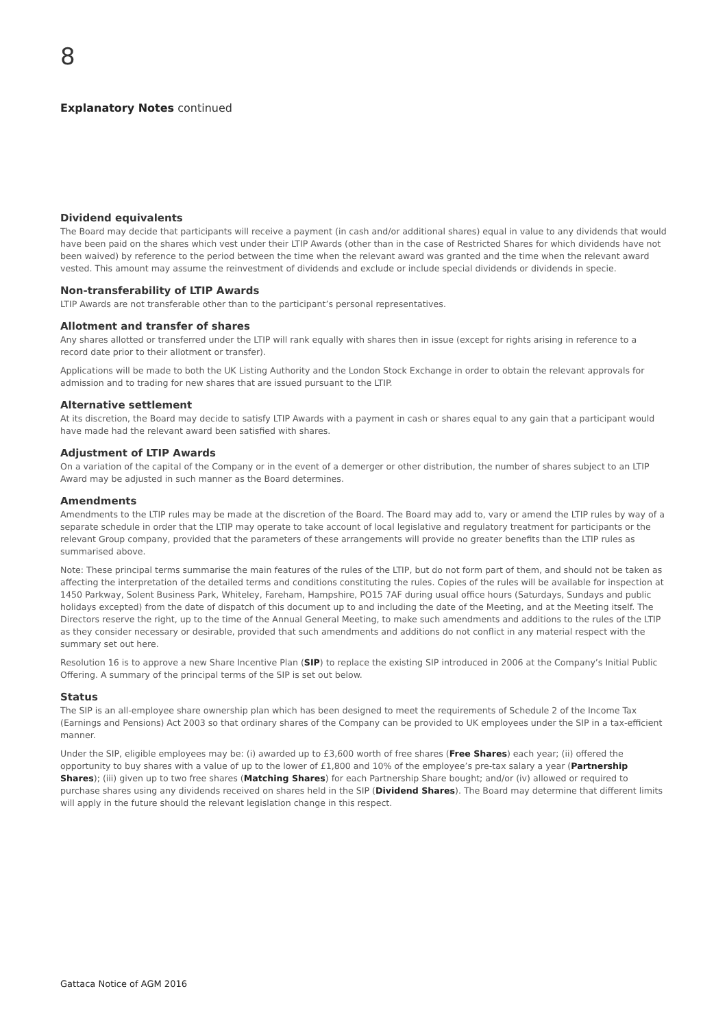8
Explanatory Notes continued
Dividend equivalents
The Board may decide that participants will receive a payment (in cash and/or additional shares) equal in value to any dividends that would have been paid on the shares which vest under their LTIP Awards (other than in the case of Restricted Shares for which dividends have not been waived) by reference to the period between the time when the relevant award was granted and the time when the relevant award vested. This amount may assume the reinvestment of dividends and exclude or include special dividends or dividends in specie.
Non-transferability of LTIP Awards
LTIP Awards are not transferable other than to the participant’s personal representatives.
Allotment and transfer of shares
Any shares allotted or transferred under the LTIP will rank equally with shares then in issue (except for rights arising in reference to a record date prior to their allotment or transfer).
Applications will be made to both the UK Listing Authority and the London Stock Exchange in order to obtain the relevant approvals for admission and to trading for new shares that are issued pursuant to the LTIP.
Alternative settlement
At its discretion, the Board may decide to satisfy LTIP Awards with a payment in cash or shares equal to any gain that a participant would have made had the relevant award been satisfied with shares.
Adjustment of LTIP Awards
On a variation of the capital of the Company or in the event of a demerger or other distribution, the number of shares subject to an LTIP Award may be adjusted in such manner as the Board determines.
Amendments
Amendments to the LTIP rules may be made at the discretion of the Board. The Board may add to, vary or amend the LTIP rules by way of a separate schedule in order that the LTIP may operate to take account of local legislative and regulatory treatment for participants or the relevant Group company, provided that the parameters of these arrangements will provide no greater benefits than the LTIP rules as summarised above.
Note: These principal terms summarise the main features of the rules of the LTIP, but do not form part of them, and should not be taken as affecting the interpretation of the detailed terms and conditions constituting the rules. Copies of the rules will be available for inspection at 1450 Parkway, Solent Business Park, Whiteley, Fareham, Hampshire, PO15 7AF during usual office hours (Saturdays, Sundays and public holidays excepted) from the date of dispatch of this document up to and including the date of the Meeting, and at the Meeting itself. The Directors reserve the right, up to the time of the Annual General Meeting, to make such amendments and additions to the rules of the LTIP as they consider necessary or desirable, provided that such amendments and additions do not conflict in any material respect with the summary set out here.
Resolution 16 is to approve a new Share Incentive Plan (SIP) to replace the existing SIP introduced in 2006 at the Company’s Initial Public Offering. A summary of the principal terms of the SIP is set out below.
Status
The SIP is an all-employee share ownership plan which has been designed to meet the requirements of Schedule 2 of the Income Tax (Earnings and Pensions) Act 2003 so that ordinary shares of the Company can be provided to UK employees under the SIP in a tax-efficient manner.
Under the SIP, eligible employees may be: (i) awarded up to £3,600 worth of free shares (Free Shares) each year; (ii) offered the opportunity to buy shares with a value of up to the lower of £1,800 and 10% of the employee’s pre-tax salary a year (Partnership Shares); (iii) given up to two free shares (Matching Shares) for each Partnership Share bought; and/or (iv) allowed or required to purchase shares using any dividends received on shares held in the SIP (Dividend Shares). The Board may determine that different limits will apply in the future should the relevant legislation change in this respect.
Gattaca Notice of AGM 2016